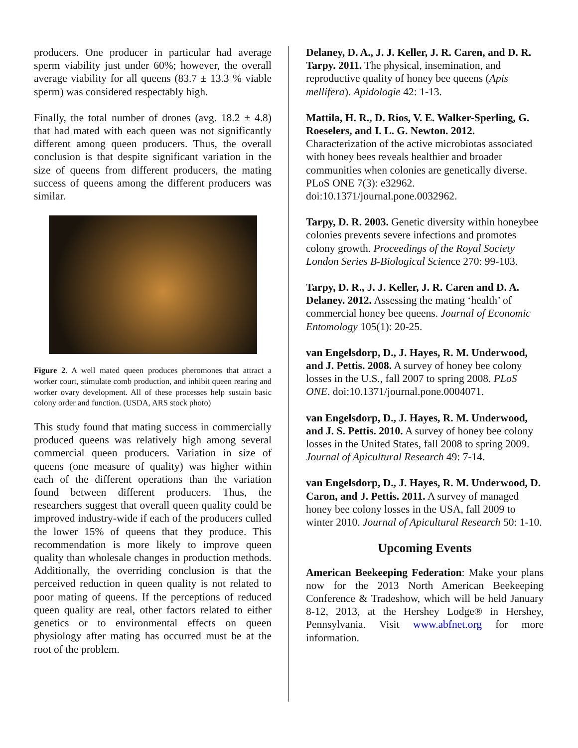producers. One producer in particular had average sperm viability just under 60%; however, the overall average viability for all queens (83.7 ± 13.3 % viable sperm) was considered respectably high.
Finally, the total number of drones (avg. 18.2 ± 4.8) that had mated with each queen was not significantly different among queen producers. Thus, the overall conclusion is that despite significant variation in the size of queens from different producers, the mating success of queens among the different producers was similar.
Figure 2. A well mated queen produces pheromones that attract a worker court, stimulate comb production, and inhibit queen rearing and worker ovary development. All of these processes help sustain basic colony order and function. (USDA, ARS stock photo)
This study found that mating success in commercially produced queens was relatively high among several commercial queen producers. Variation in size of queens (one measure of quality) was higher within each of the different operations than the variation found between different producers. Thus, the researchers suggest that overall queen quality could be improved industry-wide if each of the producers culled the lower 15% of queens that they produce. This recommendation is more likely to improve queen quality than wholesale changes in production methods. Additionally, the overriding conclusion is that the perceived reduction in queen quality is not related to poor mating of queens. If the perceptions of reduced queen quality are real, other factors related to either genetics or to environmental effects on queen physiology after mating has occurred must be at the root of the problem.
Delaney, D. A., J. J. Keller, J. R. Caren, and D. R. Tarpy. 2011. The physical, insemination, and reproductive quality of honey bee queens (Apis mellifera). Apidologie 42: 1-13.
Mattila, H. R., D. Rios, V. E. Walker-Sperling, G. Roeselers, and I. L. G. Newton. 2012. Characterization of the active microbiotas associated with honey bees reveals healthier and broader communities when colonies are genetically diverse. PLoS ONE 7(3): e32962. doi:10.1371/journal.pone.0032962.
Tarpy, D. R. 2003. Genetic diversity within honeybee colonies prevents severe infections and promotes colony growth. Proceedings of the Royal Society London Series B-Biological Science 270: 99-103.
Tarpy, D. R., J. J. Keller, J. R. Caren and D. A. Delaney. 2012. Assessing the mating ‘health’ of commercial honey bee queens. Journal of Economic Entomology 105(1): 20-25.
van Engelsdorp, D., J. Hayes, R. M. Underwood, and J. Pettis. 2008. A survey of honey bee colony losses in the U.S., fall 2007 to spring 2008. PLoS ONE. doi:10.1371/journal.pone.0004071.
van Engelsdorp, D., J. Hayes, R. M. Underwood, and J. S. Pettis. 2010. A survey of honey bee colony losses in the United States, fall 2008 to spring 2009. Journal of Apicultural Research 49: 7-14.
van Engelsdorp, D., J. Hayes, R. M. Underwood, D. Caron, and J. Pettis. 2011. A survey of managed honey bee colony losses in the USA, fall 2009 to winter 2010. Journal of Apicultural Research 50: 1-10.
Upcoming Events
American Beekeeping Federation: Make your plans now for the 2013 North American Beekeeping Conference & Tradeshow, which will be held January 8-12, 2013, at the Hershey Lodge® in Hershey, Pennsylvania. Visit www.abfnet.org for more information.